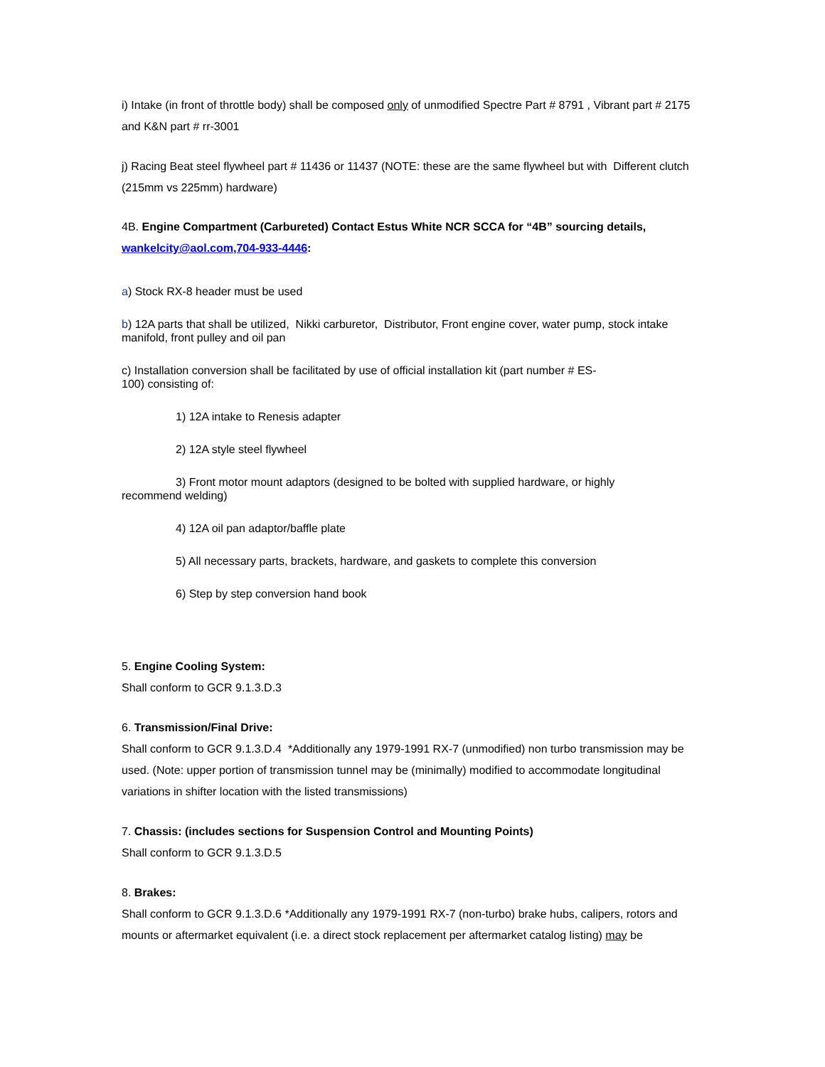i) Intake (in front of throttle body) shall be composed only of unmodified Spectre Part # 8791 , Vibrant part # 2175 and K&N part # rr-3001
j) Racing Beat steel flywheel part # 11436 or 11437 (NOTE: these are the same flywheel but with Different clutch (215mm vs 225mm) hardware)
4B. Engine Compartment (Carbureted) Contact Estus White NCR SCCA for “4B” sourcing details,
wankelcity@aol.com,704-933-4446:
a) Stock RX-8 header must be used
b) 12A parts that shall be utilized, Nikki carburetor, Distributor, Front engine cover, water pump, stock intake manifold, front pulley and oil pan
c) Installation conversion shall be facilitated by use of official installation kit (part number # ES-
100) consisting of:
1) 12A intake to Renesis adapter
2) 12A style steel flywheel
3) Front motor mount adaptors (designed to be bolted with supplied hardware, or highly
recommend welding)
4) 12A oil pan adaptor/baffle plate
5) All necessary parts, brackets, hardware, and gaskets to complete this conversion
6) Step by step conversion hand book
5. Engine Cooling System:
Shall conform to GCR 9.1.3.D.3
6. Transmission/Final Drive:
Shall conform to GCR 9.1.3.D.4 *Additionally any 1979-1991 RX-7 (unmodified) non turbo transmission may be used. (Note: upper portion of transmission tunnel may be (minimally) modified to accommodate longitudinal variations in shifter location with the listed transmissions)
7. Chassis: (includes sections for Suspension Control and Mounting Points)
Shall conform to GCR 9.1.3.D.5
8. Brakes:
Shall conform to GCR 9.1.3.D.6 *Additionally any 1979-1991 RX-7 (non-turbo) brake hubs, calipers, rotors and mounts or aftermarket equivalent (i.e. a direct stock replacement per aftermarket catalog listing) may be